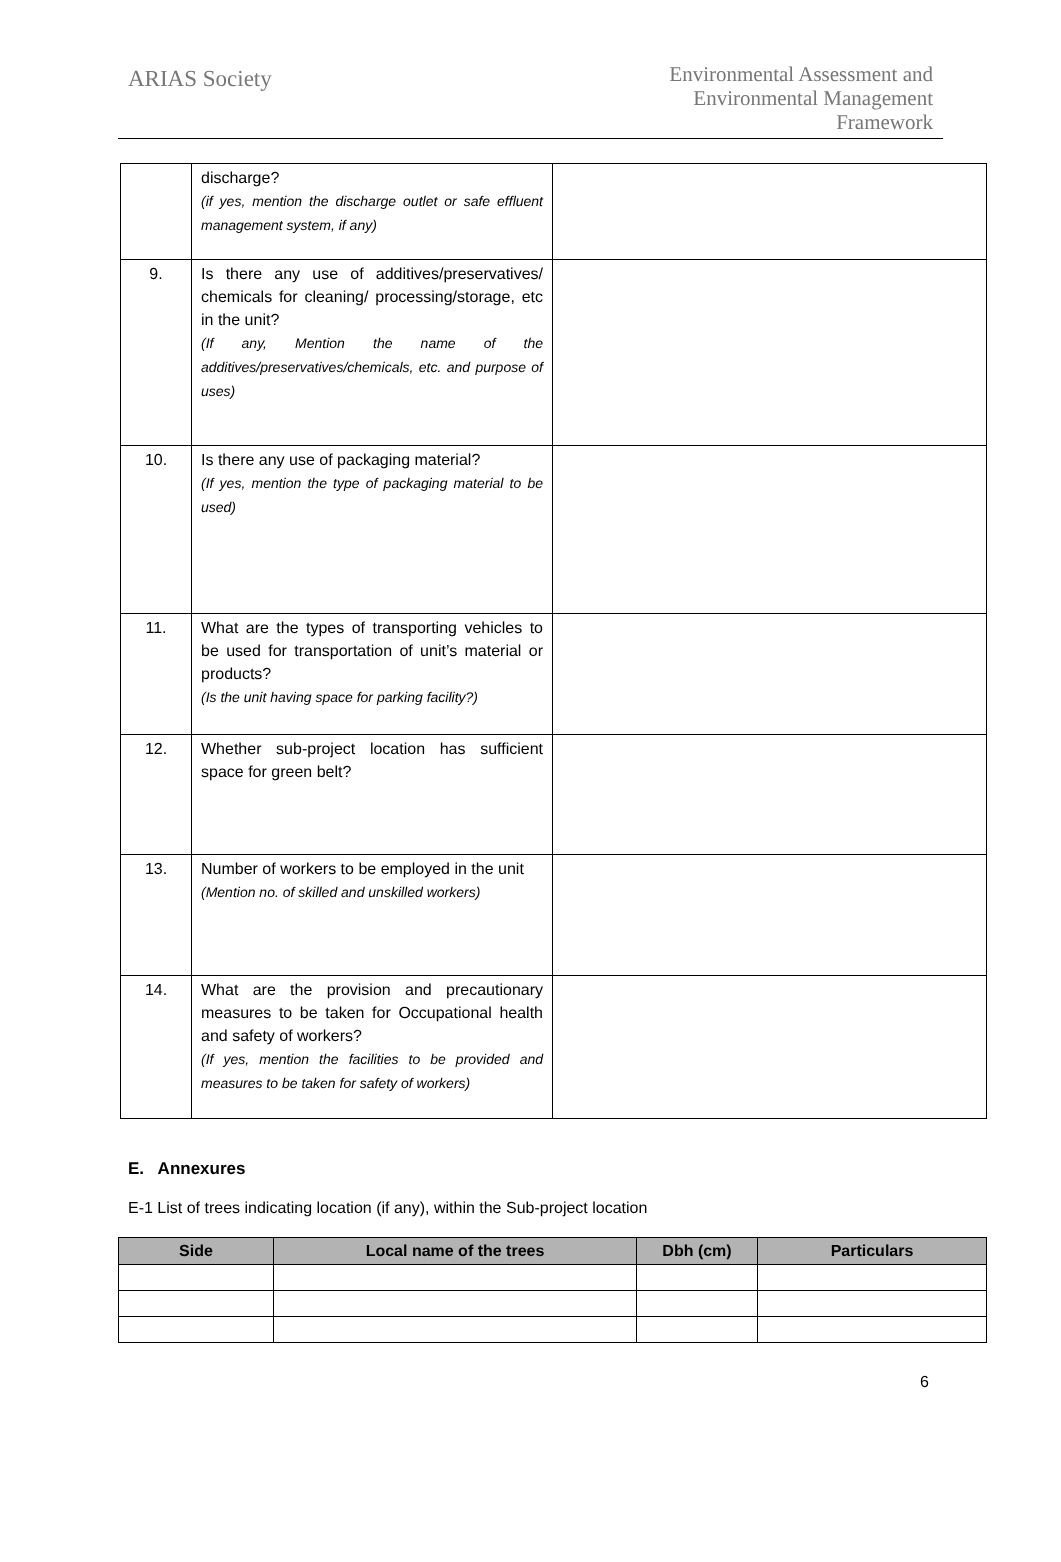ARIAS Society
Environmental Assessment and
Environmental Management
Framework
| | discharge? (if yes, mention the discharge outlet or safe effluent management system, if any) | |
| 9. | Is there any use of additives/preservatives/ chemicals for cleaning/ processing/storage, etc in the unit? (If any, Mention the name of the additives/preservatives/chemicals, etc. and purpose of uses) | |
| 10. | Is there any use of packaging material? (If yes, mention the type of packaging material to be used) | |
| 11. | What are the types of transporting vehicles to be used for transportation of unit’s material or products? (Is the unit having space for parking facility?) | |
| 12. | Whether sub-project location has sufficient space for green belt? | |
| 13. | Number of workers to be employed in the unit (Mention no. of skilled and unskilled workers) | |
| 14. | What are the provision and precautionary measures to be taken for Occupational health and safety of workers? (If yes, mention the facilities to be provided and measures to be taken for safety of workers) | |
E. Annexures
E-1 List of trees indicating location (if any), within the Sub-project location
| Side | Local name of the trees | Dbh (cm) | Particulars |
| --- | --- | --- | --- |
6